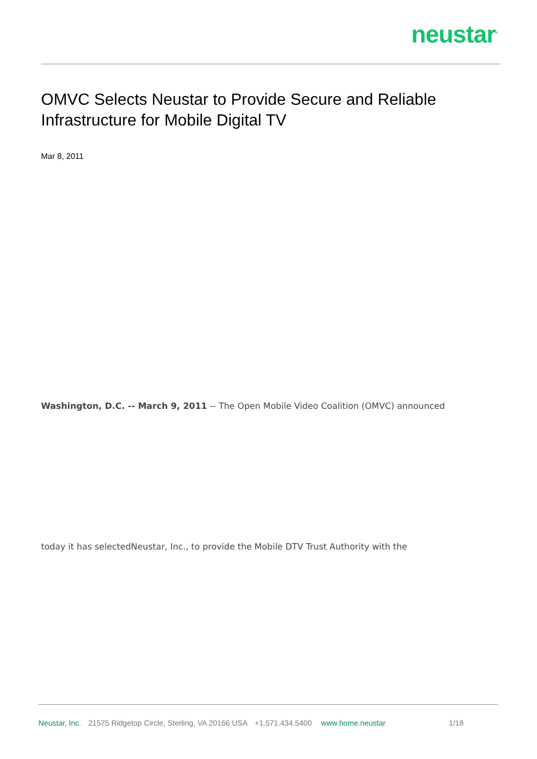neustar<sup>®</sup>
OMVC Selects Neustar to Provide Secure and Reliable Infrastructure for Mobile Digital TV
Mar 8, 2011
Washington, D.C. -- March 9, 2011 -- The Open Mobile Video Coalition (OMVC) announced
today it has selectedNeustar, Inc., to provide the Mobile DTV Trust Authority with the
Neustar, Inc. 21575 Ridgetop Circle, Sterling, VA 20166 USA +1.571.434.5400 www.home.neustar 1/18